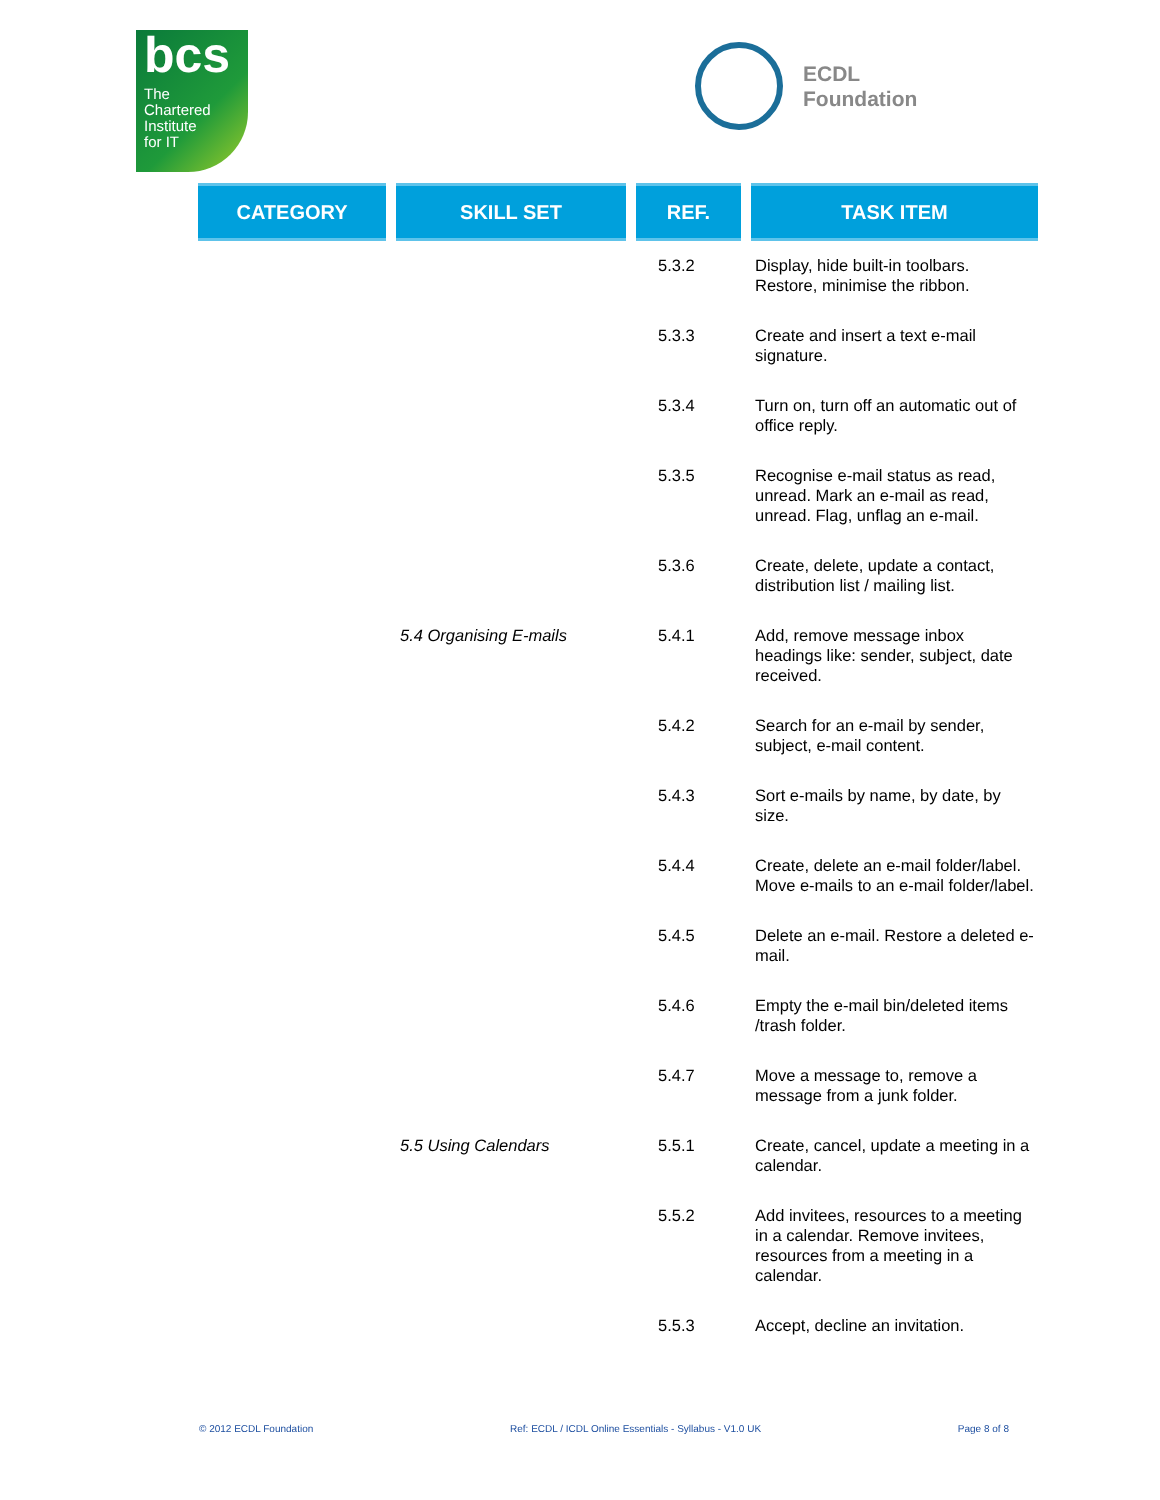bcs
The
Chartered
Institute
for IT
ECDL
Foundation
| CATEGORY | SKILL SET | REF. | TASK ITEM |
| --- | --- | --- | --- |
| | | 5.3.2 | Display, hide built-in toolbars. Restore, minimise the ribbon. |
| | | 5.3.3 | Create and insert a text e-mail signature. |
| | | 5.3.4 | Turn on, turn off an automatic out of office reply. |
| | | 5.3.5 | Recognise e-mail status as read, unread. Mark an e-mail as read, unread. Flag, unflag an e-mail. |
| | | 5.3.6 | Create, delete, update a contact, distribution list / mailing list. |
| | 5.4 Organising E-mails | 5.4.1 | Add, remove message inbox headings like: sender, subject, date received. |
| | | 5.4.2 | Search for an e-mail by sender, subject, e-mail content. |
| | | 5.4.3 | Sort e-mails by name, by date, by size. |
| | | 5.4.4 | Create, delete an e-mail folder/label. Move e-mails to an e-mail folder/label. |
| | | 5.4.5 | Delete an e-mail. Restore a deleted e-mail. |
| | | 5.4.6 | Empty the e-mail bin/deleted items /trash folder. |
| | | 5.4.7 | Move a message to, remove a message from a junk folder. |
| | 5.5 Using Calendars | 5.5.1 | Create, cancel, update a meeting in a calendar. |
| | | 5.5.2 | Add invitees, resources to a meeting in a calendar. Remove invitees, resources from a meeting in a calendar. |
| | | 5.5.3 | Accept, decline an invitation. |
© 2012 ECDL Foundation Ref: ECDL / ICDL Online Essentials - Syllabus - V1.0 UK Page 8 of 8